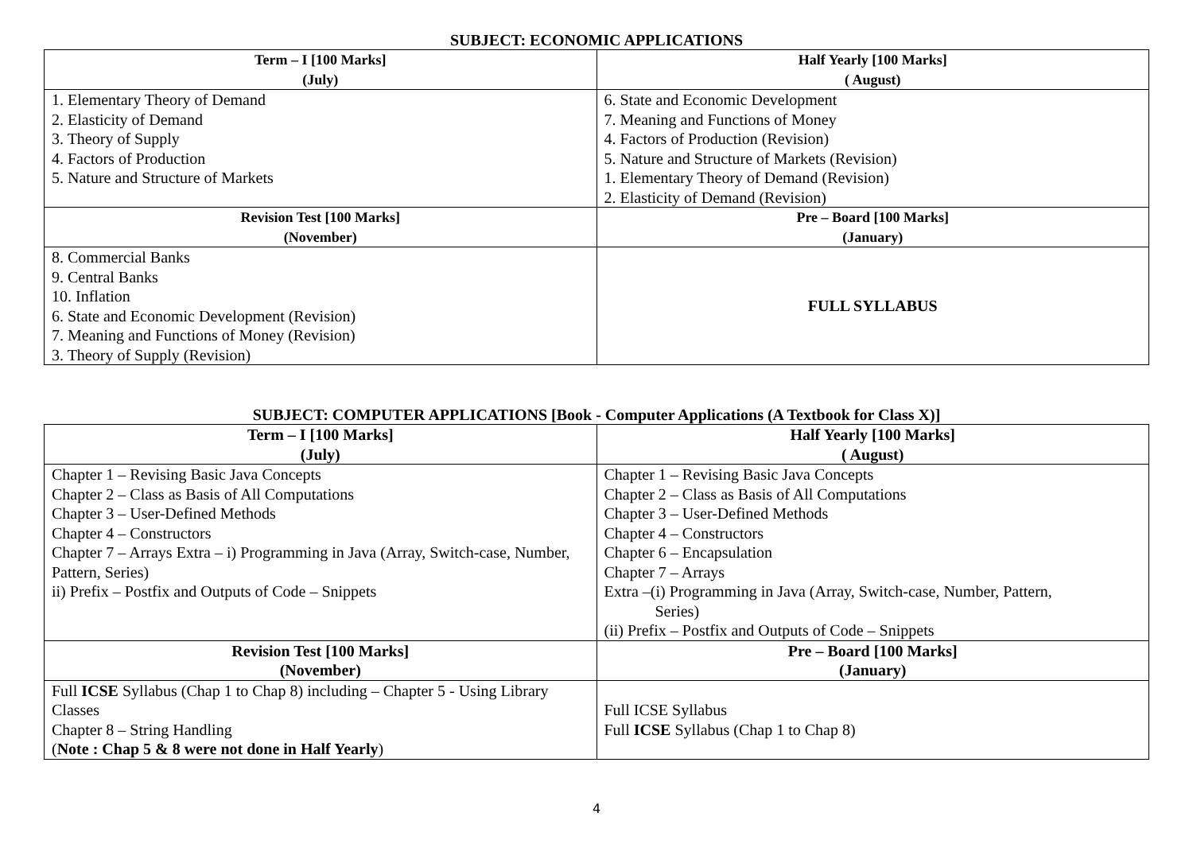SUBJECT: ECONOMIC APPLICATIONS
| Term – I [100 Marks] (July) | Half Yearly [100 Marks] ( August) |
| --- | --- |
| 1. Elementary Theory of Demand 2. Elasticity of Demand 3. Theory of Supply 4. Factors of Production 5. Nature and Structure of Markets | 6. State and Economic Development 7. Meaning and Functions of Money 4. Factors of Production (Revision) 5. Nature and Structure of Markets (Revision) 1. Elementary Theory of Demand (Revision) 2. Elasticity of Demand (Revision) |
| Revision Test [100 Marks] (November) | Pre – Board [100 Marks] (January) |
| 8. Commercial Banks 9. Central Banks 10. Inflation 6. State and Economic Development (Revision) 7. Meaning and Functions of Money (Revision) 3. Theory of Supply (Revision) | FULL SYLLABUS |
SUBJECT: COMPUTER APPLICATIONS [Book - Computer Applications (A Textbook for Class X)]
| Term – I [100 Marks] (July) | Half Yearly [100 Marks] ( August) |
| --- | --- |
| Chapter 1 – Revising Basic Java Concepts Chapter 2 – Class as Basis of All Computations Chapter 3 – User-Defined Methods Chapter 4 – Constructors Chapter 7 – Arrays Extra – i) Programming in Java (Array, Switch-case, Number, Pattern, Series) ii) Prefix – Postfix and Outputs of Code – Snippets | Chapter 1 – Revising Basic Java Concepts Chapter 2 – Class as Basis of All Computations Chapter 3 – User-Defined Methods Chapter 4 – Constructors Chapter 6 – Encapsulation Chapter 7 – Arrays Extra –(i) Programming in Java (Array, Switch-case, Number, Pattern, Series) (ii) Prefix – Postfix and Outputs of Code – Snippets |
| Revision Test [100 Marks] (November) | Pre – Board [100 Marks] (January) |
| Full ICSE Syllabus (Chap 1 to Chap 8) including – Chapter 5 - Using Library Classes Chapter 8 – String Handling ( Note : Chap 5 & 8 were not done in Half Yearly ) | Full ICSE Syllabus Full ICSE Syllabus (Chap 1 to Chap 8) |
4